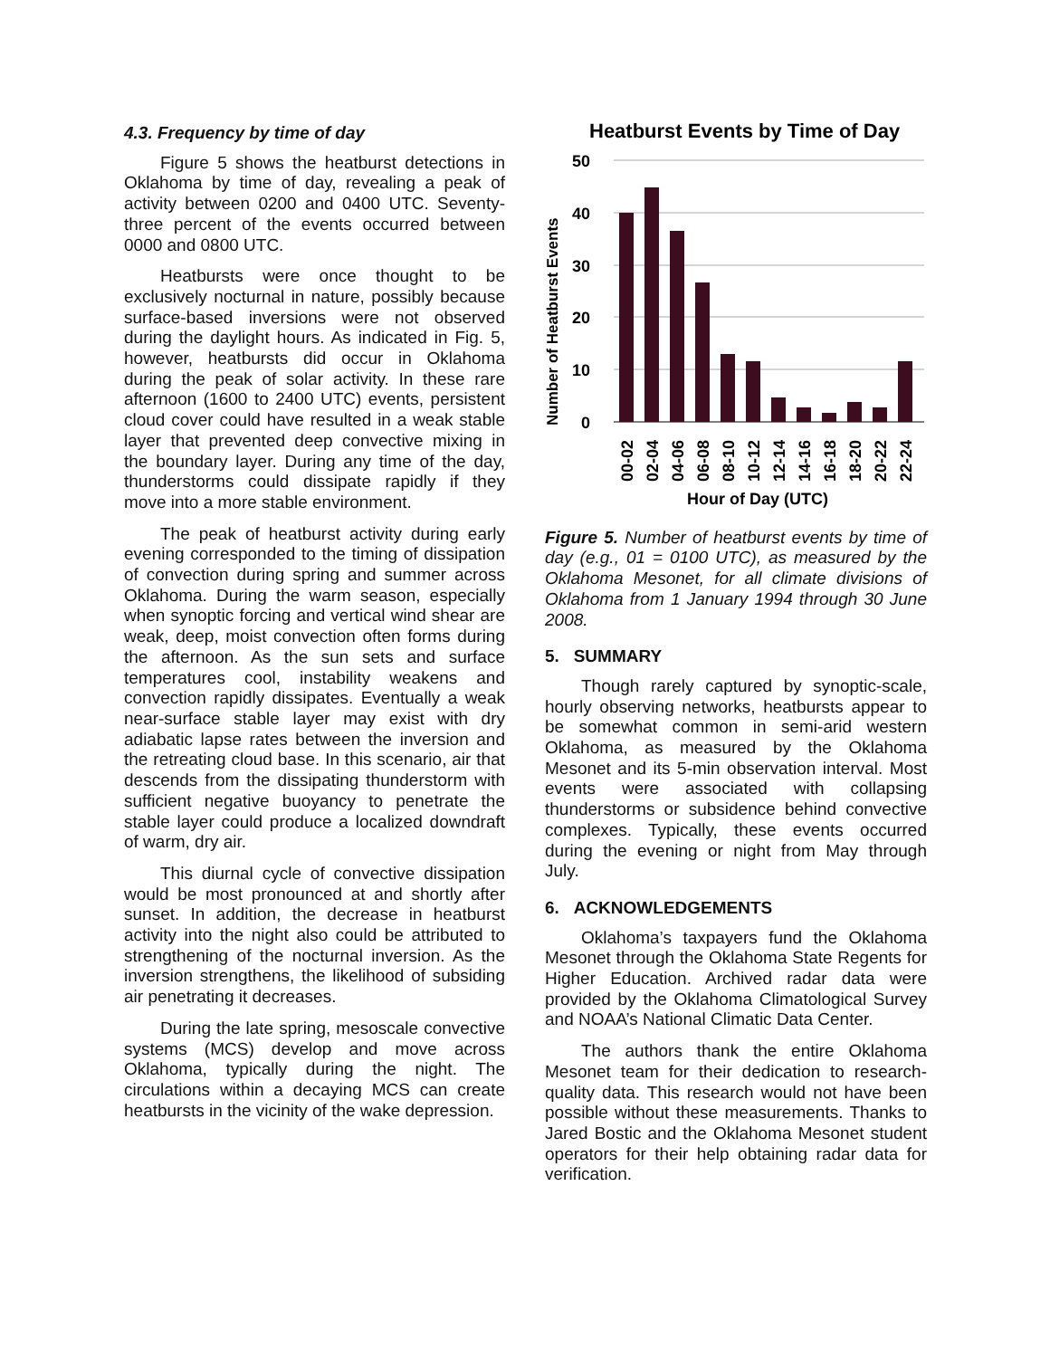4.3. Frequency by time of day
Figure 5 shows the heatburst detections in Oklahoma by time of day, revealing a peak of activity between 0200 and 0400 UTC. Seventy-three percent of the events occurred between 0000 and 0800 UTC.
Heatbursts were once thought to be exclusively nocturnal in nature, possibly because surface-based inversions were not observed during the daylight hours. As indicated in Fig. 5, however, heatbursts did occur in Oklahoma during the peak of solar activity. In these rare afternoon (1600 to 2400 UTC) events, persistent cloud cover could have resulted in a weak stable layer that prevented deep convective mixing in the boundary layer. During any time of the day, thunderstorms could dissipate rapidly if they move into a more stable environment.
The peak of heatburst activity during early evening corresponded to the timing of dissipation of convection during spring and summer across Oklahoma. During the warm season, especially when synoptic forcing and vertical wind shear are weak, deep, moist convection often forms during the afternoon. As the sun sets and surface temperatures cool, instability weakens and convection rapidly dissipates. Eventually a weak near-surface stable layer may exist with dry adiabatic lapse rates between the inversion and the retreating cloud base. In this scenario, air that descends from the dissipating thunderstorm with sufficient negative buoyancy to penetrate the stable layer could produce a localized downdraft of warm, dry air.
This diurnal cycle of convective dissipation would be most pronounced at and shortly after sunset. In addition, the decrease in heatburst activity into the night also could be attributed to strengthening of the nocturnal inversion. As the inversion strengthens, the likelihood of subsiding air penetrating it decreases.
During the late spring, mesoscale convective systems (MCS) develop and move across Oklahoma, typically during the night. The circulations within a decaying MCS can create heatbursts in the vicinity of the wake depression.
Heatburst Events by Time of Day
50
40
30
20
10
0
Number of Heatburst Events
00-02
02-04
04-06
06-08
08-10
10-12
12-14
14-16
16-18
18-20
20-22
22-24
Hour of Day (UTC)
Figure 5. Number of heatburst events by time of day (e.g., 01 = 0100 UTC), as measured by the Oklahoma Mesonet, for all climate divisions of Oklahoma from 1 January 1994 through 30 June 2008.
5. SUMMARY
Though rarely captured by synoptic-scale, hourly observing networks, heatbursts appear to be somewhat common in semi-arid western Oklahoma, as measured by the Oklahoma Mesonet and its 5-min observation interval. Most events were associated with collapsing thunderstorms or subsidence behind convective complexes. Typically, these events occurred during the evening or night from May through July.
6. ACKNOWLEDGEMENTS
Oklahoma’s taxpayers fund the Oklahoma Mesonet through the Oklahoma State Regents for Higher Education. Archived radar data were provided by the Oklahoma Climatological Survey and NOAA’s National Climatic Data Center.
The authors thank the entire Oklahoma Mesonet team for their dedication to research-quality data. This research would not have been possible without these measurements. Thanks to Jared Bostic and the Oklahoma Mesonet student operators for their help obtaining radar data for verification.